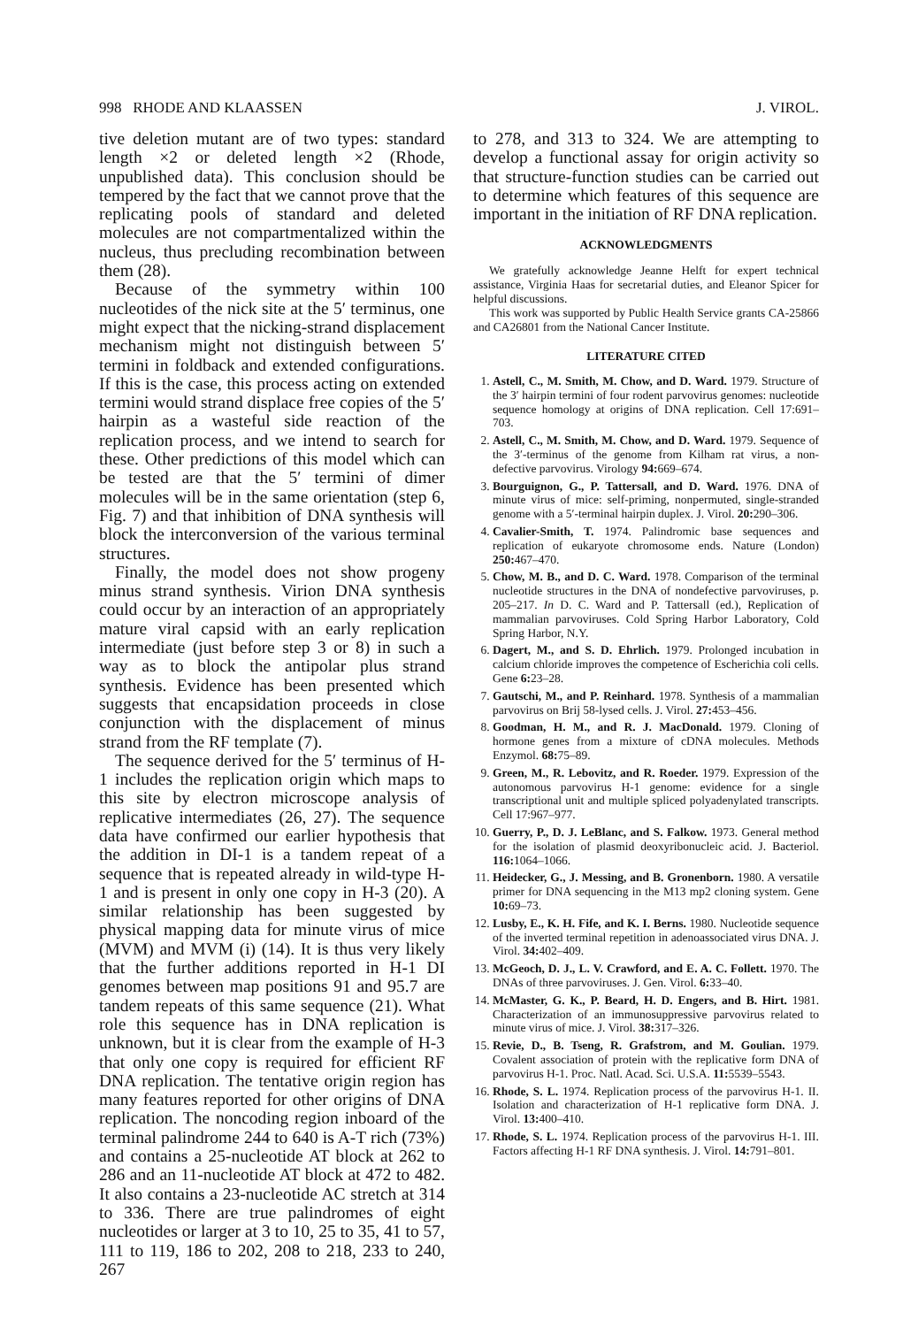998 RHODE AND KLAASSEN J. VIROL.
tive deletion mutant are of two types: standard length ×2 or deleted length ×2 (Rhode, unpublished data). This conclusion should be tempered by the fact that we cannot prove that the replicating pools of standard and deleted molecules are not compartmentalized within the nucleus, thus precluding recombination between them (28).
Because of the symmetry within 100 nucleotides of the nick site at the 5′ terminus, one might expect that the nicking-strand displacement mechanism might not distinguish between 5′ termini in foldback and extended configurations. If this is the case, this process acting on extended termini would strand displace free copies of the 5′ hairpin as a wasteful side reaction of the replication process, and we intend to search for these. Other predictions of this model which can be tested are that the 5′ termini of dimer molecules will be in the same orientation (step 6, Fig. 7) and that inhibition of DNA synthesis will block the interconversion of the various terminal structures.
Finally, the model does not show progeny minus strand synthesis. Virion DNA synthesis could occur by an interaction of an appropriately mature viral capsid with an early replication intermediate (just before step 3 or 8) in such a way as to block the antipolar plus strand synthesis. Evidence has been presented which suggests that encapsidation proceeds in close conjunction with the displacement of minus strand from the RF template (7).
The sequence derived for the 5′ terminus of H-1 includes the replication origin which maps to this site by electron microscope analysis of replicative intermediates (26, 27). The sequence data have confirmed our earlier hypothesis that the addition in DI-1 is a tandem repeat of a sequence that is repeated already in wild-type H-1 and is present in only one copy in H-3 (20). A similar relationship has been suggested by physical mapping data for minute virus of mice (MVM) and MVM (i) (14). It is thus very likely that the further additions reported in H-1 DI genomes between map positions 91 and 95.7 are tandem repeats of this same sequence (21). What role this sequence has in DNA replication is unknown, but it is clear from the example of H-3 that only one copy is required for efficient RF DNA replication. The tentative origin region has many features reported for other origins of DNA replication. The noncoding region inboard of the terminal palindrome 244 to 640 is A-T rich (73%) and contains a 25-nucleotide AT block at 262 to 286 and an 11-nucleotide AT block at 472 to 482. It also contains a 23-nucleotide AC stretch at 314 to 336. There are true palindromes of eight nucleotides or larger at 3 to 10, 25 to 35, 41 to 57, 111 to 119, 186 to 202, 208 to 218, 233 to 240, 267
to 278, and 313 to 324. We are attempting to develop a functional assay for origin activity so that structure-function studies can be carried out to determine which features of this sequence are important in the initiation of RF DNA replication.
ACKNOWLEDGMENTS
We gratefully acknowledge Jeanne Helft for expert technical assistance, Virginia Haas for secretarial duties, and Eleanor Spicer for helpful discussions.
This work was supported by Public Health Service grants CA-25866 and CA26801 from the National Cancer Institute.
LITERATURE CITED
1. Astell, C., M. Smith, M. Chow, and D. Ward. 1979. Structure of the 3′ hairpin termini of four rodent parvovirus genomes: nucleotide sequence homology at origins of DNA replication. Cell 17:691–703.
2. Astell, C., M. Smith, M. Chow, and D. Ward. 1979. Sequence of the 3′-terminus of the genome from Kilham rat virus, a non-defective parvovirus. Virology 94: 669–674.
3. Bourguignon, G., P. Tattersall, and D. Ward. 1976. DNA of minute virus of mice: self-priming, nonpermuted, single-stranded genome with a 5′-terminal hairpin duplex. J. Virol. 20: 290–306.
4. Cavalier-Smith, T. 1974. Palindromic base sequences and replication of eukaryote chromosome ends. Nature (London) 250: 467–470.
5. Chow, M. B., and D. C. Ward. 1978. Comparison of the terminal nucleotide structures in the DNA of nondefective parvoviruses, p. 205–217. In D. C. Ward and P. Tattersall (ed.), Replication of mammalian parvoviruses. Cold Spring Harbor Laboratory, Cold Spring Harbor, N.Y.
6. Dagert, M., and S. D. Ehrlich. 1979. Prolonged incubation in calcium chloride improves the competence of Escherichia coli cells. Gene 6: 23–28.
7. Gautschi, M., and P. Reinhard. 1978. Synthesis of a mammalian parvovirus on Brij 58-lysed cells. J. Virol. 27: 453–456.
8. Goodman, H. M., and R. J. MacDonald. 1979. Cloning of hormone genes from a mixture of cDNA molecules. Methods Enzymol. 68: 75–89.
9. Green, M., R. Lebovitz, and R. Roeder. 1979. Expression of the autonomous parvovirus H-1 genome: evidence for a single transcriptional unit and multiple spliced polyadenylated transcripts. Cell 17:967–977.
10. Guerry, P., D. J. LeBlanc, and S. Falkow. 1973. General method for the isolation of plasmid deoxyribonucleic acid. J. Bacteriol. 116: 1064–1066.
11. Heidecker, G., J. Messing, and B. Gronenborn. 1980. A versatile primer for DNA sequencing in the M13 mp2 cloning system. Gene 10: 69–73.
12. Lusby, E., K. H. Fife, and K. I. Berns. 1980. Nucleotide sequence of the inverted terminal repetition in adenoassociated virus DNA. J. Virol. 34: 402–409.
13. McGeoch, D. J., L. V. Crawford, and E. A. C. Follett. 1970. The DNAs of three parvoviruses. J. Gen. Virol. 6: 33–40.
14. McMaster, G. K., P. Beard, H. D. Engers, and B. Hirt. 1981. Characterization of an immunosuppressive parvovirus related to minute virus of mice. J. Virol. 38: 317–326.
15. Revie, D., B. Tseng, R. Grafstrom, and M. Goulian. 1979. Covalent association of protein with the replicative form DNA of parvovirus H-1. Proc. Natl. Acad. Sci. U.S.A. 11: 5539–5543.
16. Rhode, S. L. 1974. Replication process of the parvovirus H-1. II. Isolation and characterization of H-1 replicative form DNA. J. Virol. 13: 400–410.
17. Rhode, S. L. 1974. Replication process of the parvovirus H-1. III. Factors affecting H-1 RF DNA synthesis. J. Virol. 14: 791–801.